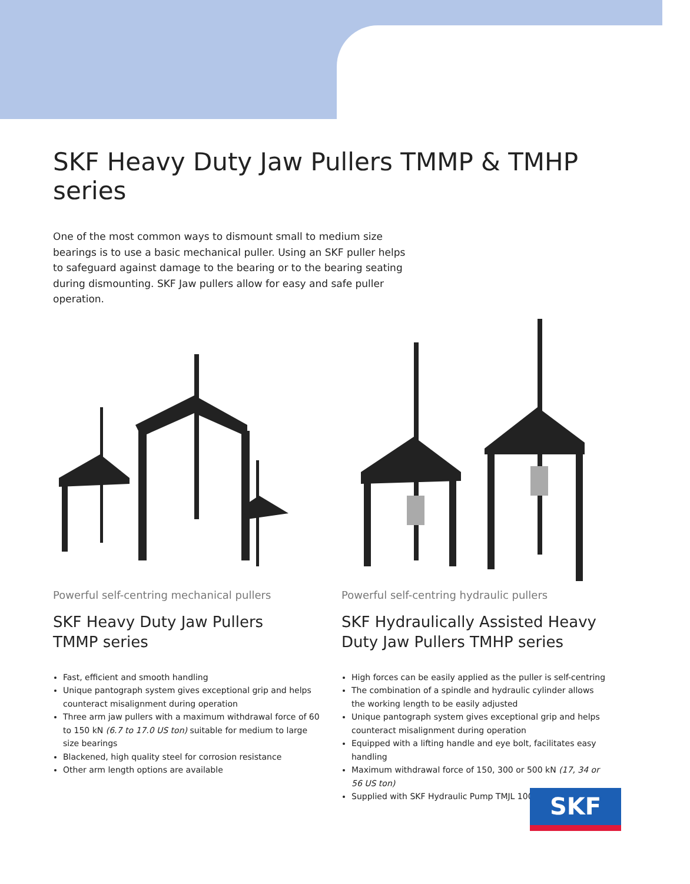SKF Heavy Duty Jaw Pullers TMMP & TMHP series
One of the most common ways to dismount small to medium size bearings is to use a basic mechanical puller. Using an SKF puller helps to safeguard against damage to the bearing or to the bearing seating during dismounting. SKF Jaw pullers allow for easy and safe puller operation.
Powerful self-centring mechanical pullers
SKF Heavy Duty Jaw Pullers
TMMP series
Fast, efficient and smooth handling
Unique pantograph system gives exceptional grip and helps counteract misalignment during operation
Three arm jaw pullers with a maximum withdrawal force of 60 to 150 kN (6.7 to 17.0 US ton) suitable for medium to large size bearings
Blackened, high quality steel for corrosion resistance
Other arm length options are available
Powerful self-centring hydraulic pullers
SKF Hydraulically Assisted Heavy Duty Jaw Pullers TMHP series
High forces can be easily applied as the puller is self-centring
The combination of a spindle and hydraulic cylinder allows the working length to be easily adjusted
Unique pantograph system gives exceptional grip and helps counteract misalignment during operation
Equipped with a lifting handle and eye bolt, facilitates easy handling
Maximum withdrawal force of 150, 300 or 500 kN (17, 34 or 56 US ton)
Supplied with SKF Hydraulic Pump TMJL 100
SKF